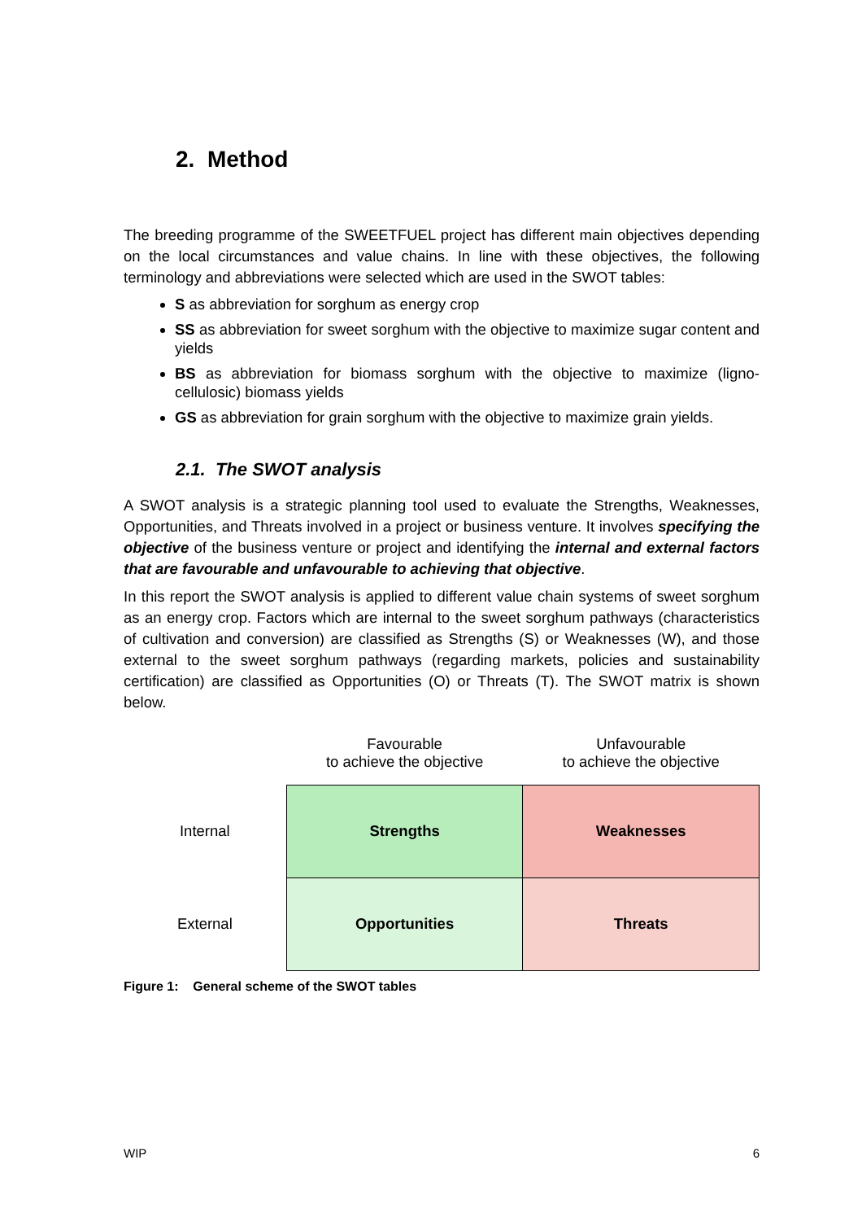2. Method
The breeding programme of the SWEETFUEL project has different main objectives depending on the local circumstances and value chains. In line with these objectives, the following terminology and abbreviations were selected which are used in the SWOT tables:
S as abbreviation for sorghum as energy crop
SS as abbreviation for sweet sorghum with the objective to maximize sugar content and yields
BS as abbreviation for biomass sorghum with the objective to maximize (ligno-cellulosic) biomass yields
GS as abbreviation for grain sorghum with the objective to maximize grain yields.
2.1. The SWOT analysis
A SWOT analysis is a strategic planning tool used to evaluate the Strengths, Weaknesses, Opportunities, and Threats involved in a project or business venture. It involves specifying the objective of the business venture or project and identifying the internal and external factors that are favourable and unfavourable to achieving that objective.
In this report the SWOT analysis is applied to different value chain systems of sweet sorghum as an energy crop. Factors which are internal to the sweet sorghum pathways (characteristics of cultivation and conversion) are classified as Strengths (S) or Weaknesses (W), and those external to the sweet sorghum pathways (regarding markets, policies and sustainability certification) are classified as Opportunities (O) or Threats (T). The SWOT matrix is shown below.
| | Favourable to achieve the objective | Unfavourable to achieve the objective |
| Internal | Strengths | Weaknesses |
| External | Opportunities | Threats |
Figure 1: General scheme of the SWOT tables
WIP 6